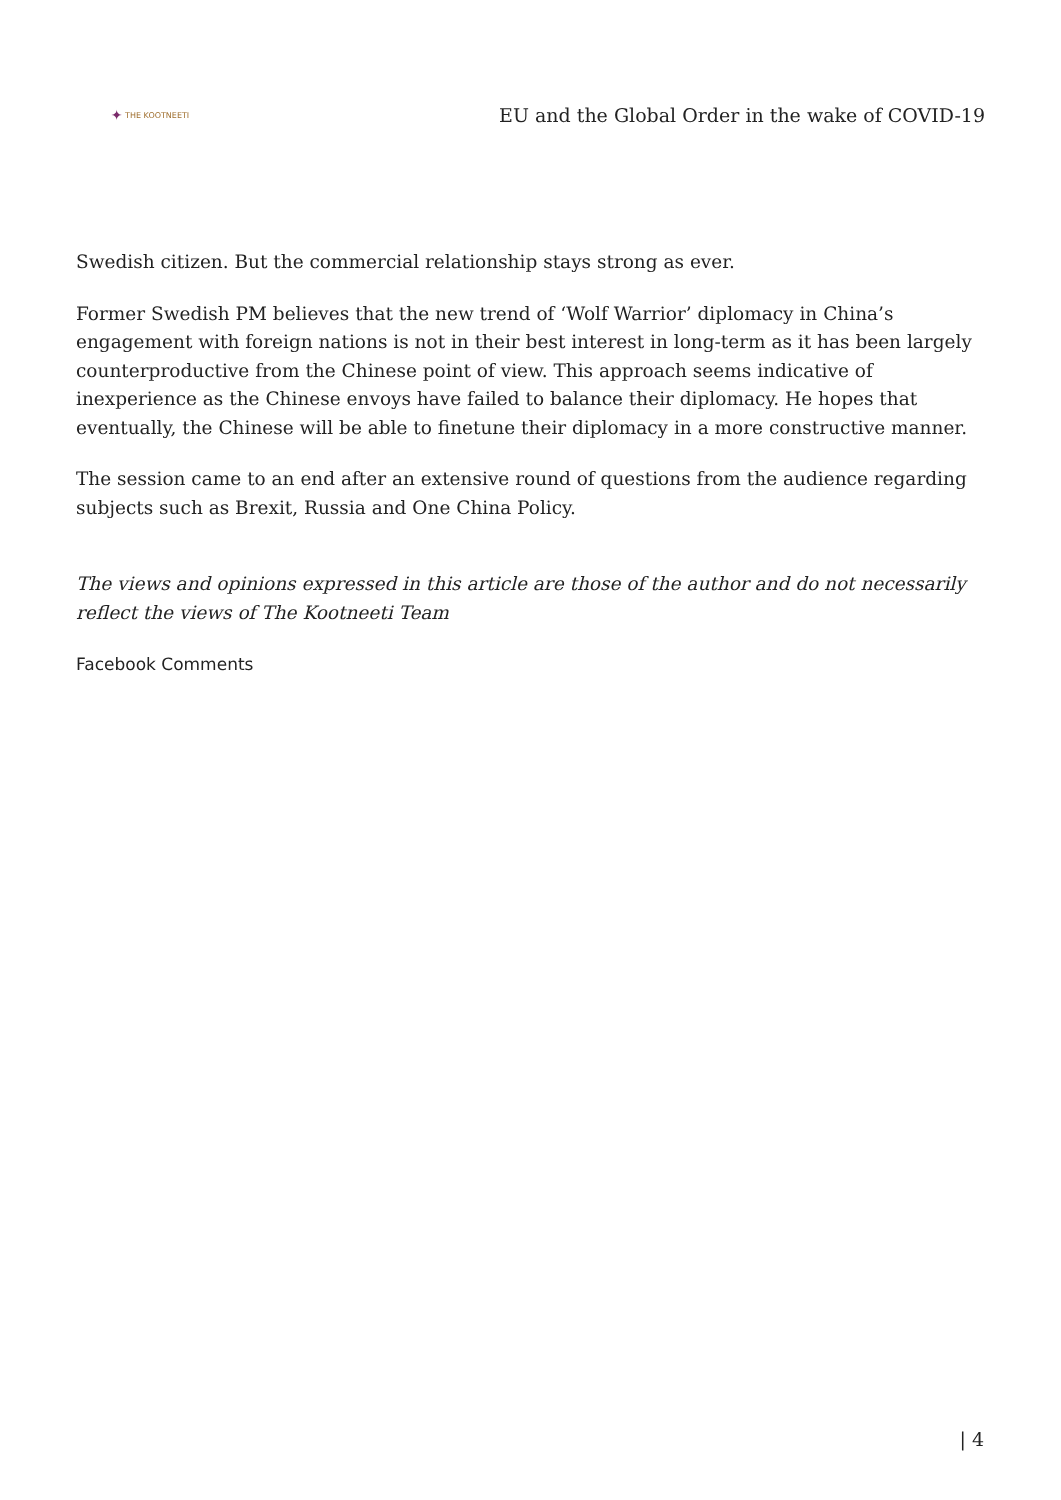✦ THE KOOTNEETI
EU and the Global Order in the wake of COVID-19
Swedish citizen. But the commercial relationship stays strong as ever.
Former Swedish PM believes that the new trend of ‘Wolf Warrior’ diplomacy in China’s engagement with foreign nations is not in their best interest in long-term as it has been largely counterproductive from the Chinese point of view. This approach seems indicative of inexperience as the Chinese envoys have failed to balance their diplomacy. He hopes that eventually, the Chinese will be able to finetune their diplomacy in a more constructive manner.
The session came to an end after an extensive round of questions from the audience regarding subjects such as Brexit, Russia and One China Policy.
The views and opinions expressed in this article are those of the author and do not necessarily reflect the views of The Kootneeti Team
Facebook Comments
| 4